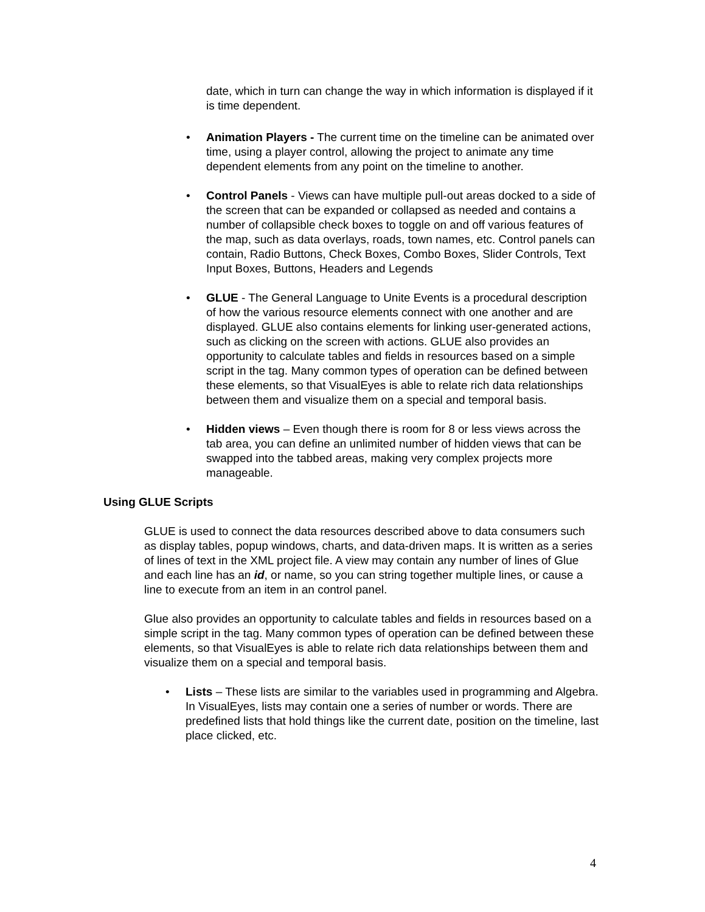date, which in turn can change the way in which information is displayed if it is time dependent.
• Animation Players - The current time on the timeline can be animated over time, using a player control, allowing the project to animate any time dependent elements from any point on the timeline to another.
• Control Panels - Views can have multiple pull-out areas docked to a side of the screen that can be expanded or collapsed as needed and contains a number of collapsible check boxes to toggle on and off various features of the map, such as data overlays, roads, town names, etc. Control panels can contain, Radio Buttons, Check Boxes, Combo Boxes, Slider Controls, Text Input Boxes, Buttons, Headers and Legends
• GLUE - The General Language to Unite Events is a procedural description of how the various resource elements connect with one another and are displayed. GLUE also contains elements for linking user-generated actions, such as clicking on the screen with actions. GLUE also provides an opportunity to calculate tables and fields in resources based on a simple script in the tag. Many common types of operation can be defined between these elements, so that VisualEyes is able to relate rich data relationships between them and visualize them on a special and temporal basis.
• Hidden views – Even though there is room for 8 or less views across the tab area, you can define an unlimited number of hidden views that can be swapped into the tabbed areas, making very complex projects more manageable.
Using GLUE Scripts
GLUE is used to connect the data resources described above to data consumers such as display tables, popup windows, charts, and data-driven maps. It is written as a series of lines of text in the XML project file. A view may contain any number of lines of Glue and each line has an id, or name, so you can string together multiple lines, or cause a line to execute from an item in an control panel.
Glue also provides an opportunity to calculate tables and fields in resources based on a simple script in the tag. Many common types of operation can be defined between these elements, so that VisualEyes is able to relate rich data relationships between them and visualize them on a special and temporal basis.
• Lists – These lists are similar to the variables used in programming and Algebra. In VisualEyes, lists may contain one a series of number or words. There are predefined lists that hold things like the current date, position on the timeline, last place clicked, etc.
4